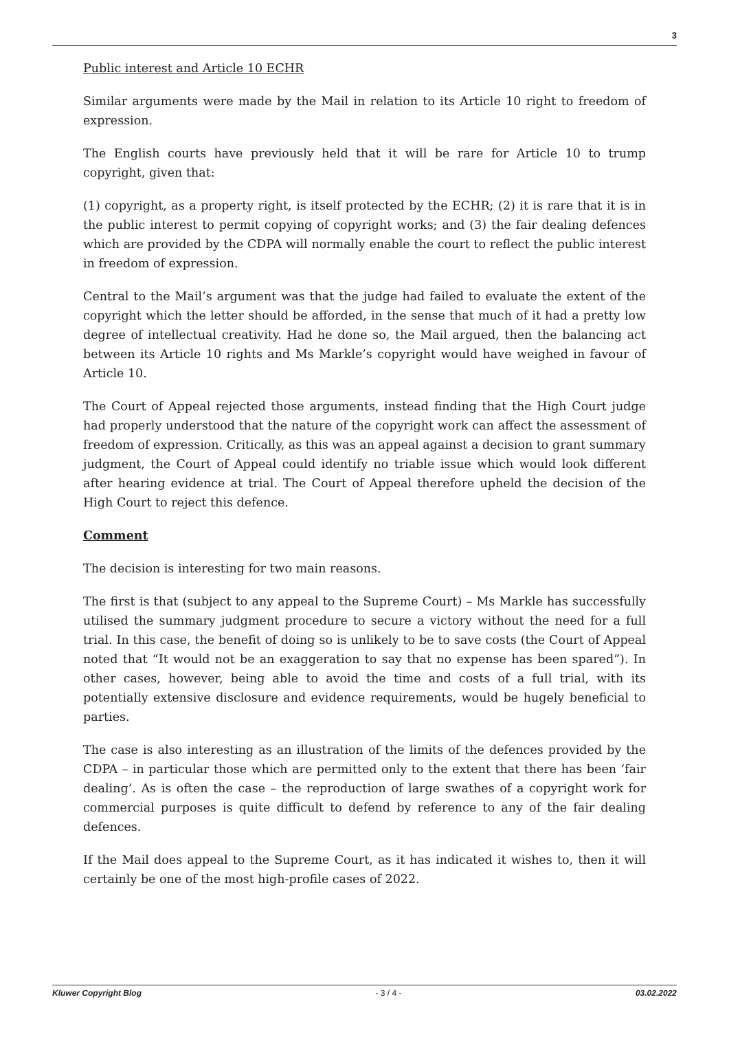3
Public interest and Article 10 ECHR
Similar arguments were made by the Mail in relation to its Article 10 right to freedom of expression.
The English courts have previously held that it will be rare for Article 10 to trump copyright, given that:
(1) copyright, as a property right, is itself protected by the ECHR; (2) it is rare that it is in the public interest to permit copying of copyright works; and (3) the fair dealing defences which are provided by the CDPA will normally enable the court to reflect the public interest in freedom of expression.
Central to the Mail’s argument was that the judge had failed to evaluate the extent of the copyright which the letter should be afforded, in the sense that much of it had a pretty low degree of intellectual creativity. Had he done so, the Mail argued, then the balancing act between its Article 10 rights and Ms Markle’s copyright would have weighed in favour of Article 10.
The Court of Appeal rejected those arguments, instead finding that the High Court judge had properly understood that the nature of the copyright work can affect the assessment of freedom of expression. Critically, as this was an appeal against a decision to grant summary judgment, the Court of Appeal could identify no triable issue which would look different after hearing evidence at trial. The Court of Appeal therefore upheld the decision of the High Court to reject this defence.
Comment
The decision is interesting for two main reasons.
The first is that (subject to any appeal to the Supreme Court) – Ms Markle has successfully utilised the summary judgment procedure to secure a victory without the need for a full trial. In this case, the benefit of doing so is unlikely to be to save costs (the Court of Appeal noted that “It would not be an exaggeration to say that no expense has been spared”). In other cases, however, being able to avoid the time and costs of a full trial, with its potentially extensive disclosure and evidence requirements, would be hugely beneficial to parties.
The case is also interesting as an illustration of the limits of the defences provided by the CDPA – in particular those which are permitted only to the extent that there has been ‘fair dealing’. As is often the case – the reproduction of large swathes of a copyright work for commercial purposes is quite difficult to defend by reference to any of the fair dealing defences.
If the Mail does appeal to the Supreme Court, as it has indicated it wishes to, then it will certainly be one of the most high-profile cases of 2022.
Kluwer Copyright Blog - 3 / 4 - 03.02.2022